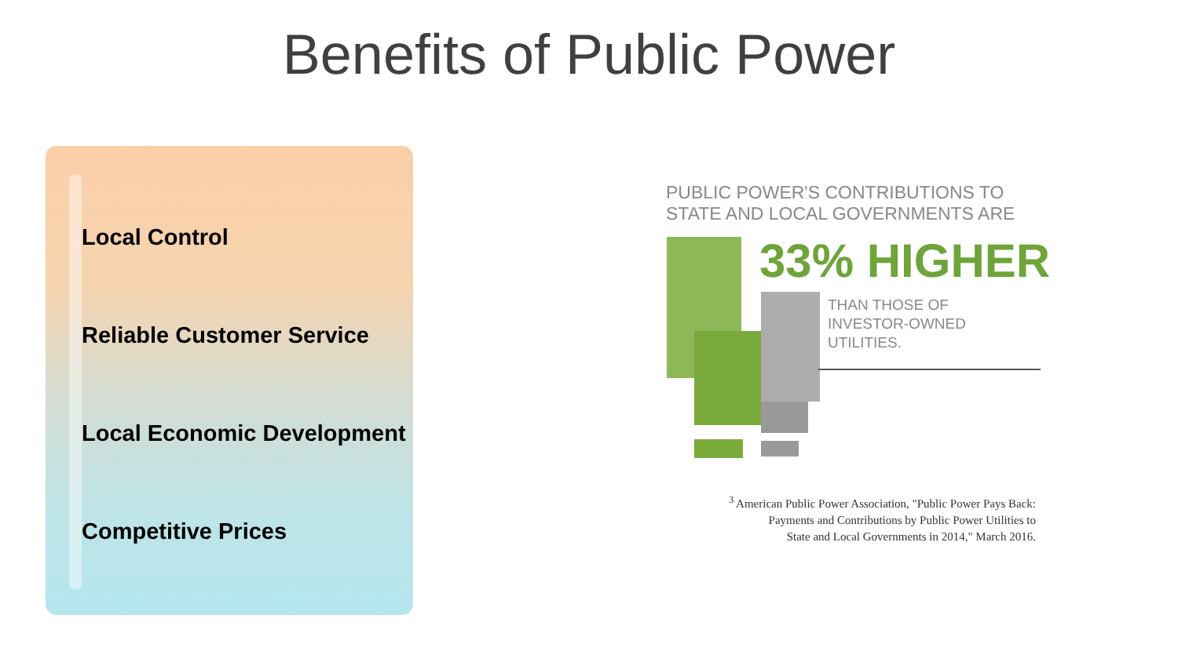Benefits of Public Power
Local Control
Reliable Customer Service
Local Economic Development
Competitive Prices
PUBLIC POWER'S CONTRIBUTIONS TO
STATE AND LOCAL GOVERNMENTS ARE
33% HIGHER
THAN THOSE OF
INVESTOR-OWNED
UTILITIES.
<sup>3</sup> American Public Power Association, "Public Power Pays Back:
Payments and Contributions by Public Power Utilities to
State and Local Governments in 2014," March 2016.